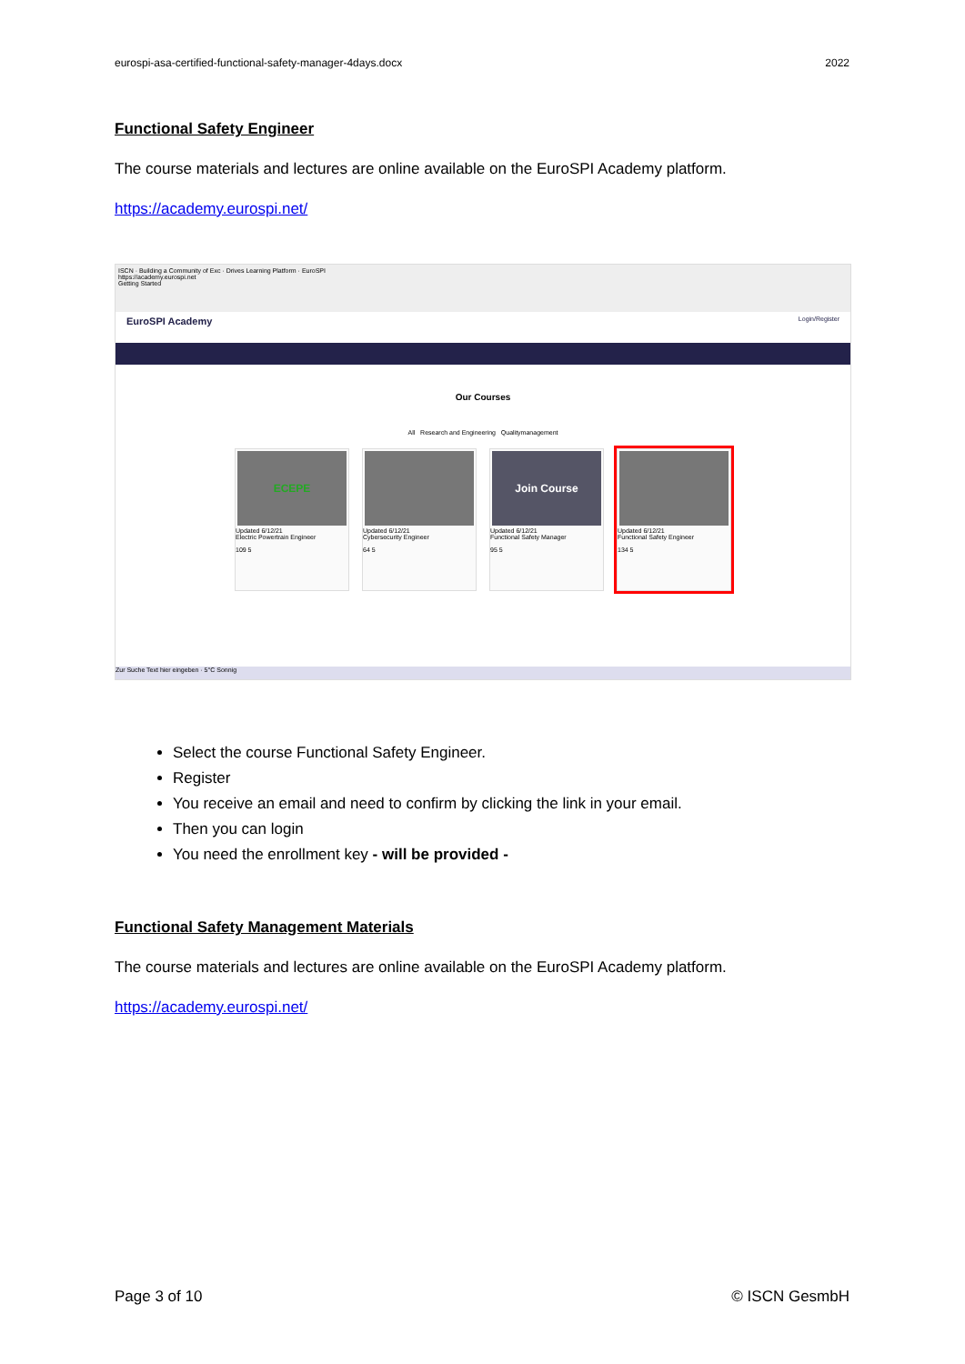eurospi-asa-certified-functional-safety-manager-4days.docx 2022
Functional Safety Engineer
The course materials and lectures are online available on the EuroSPI Academy platform.
https://academy.eurospi.net/
ISCN · Building a Community of Exc · Drives Learning Platform · EuroSPI
https://academy.eurospi.net
Getting Started
EuroSPI Academy Login/Register
Our Courses
All Research and Engineering Qualitymanagement
ECEPE
Updated 6/12/21
Electric Powertrain Engineer
109 5
Updated 6/12/21
Cybersecurity Engineer
64 5
Join Course
Updated 6/12/21
Functional Safety Manager
95 5
Updated 6/12/21
Functional Safety Engineer
134 5
Zur Suche Text hier eingeben · 5°C Sonnig
Select the course Functional Safety Engineer.
Register
You receive an email and need to confirm by clicking the link in your email.
Then you can login
You need the enrollment key - will be provided -
Functional Safety Management Materials
The course materials and lectures are online available on the EuroSPI Academy platform.
https://academy.eurospi.net/
Page 3 of 10 © ISCN GesmbH